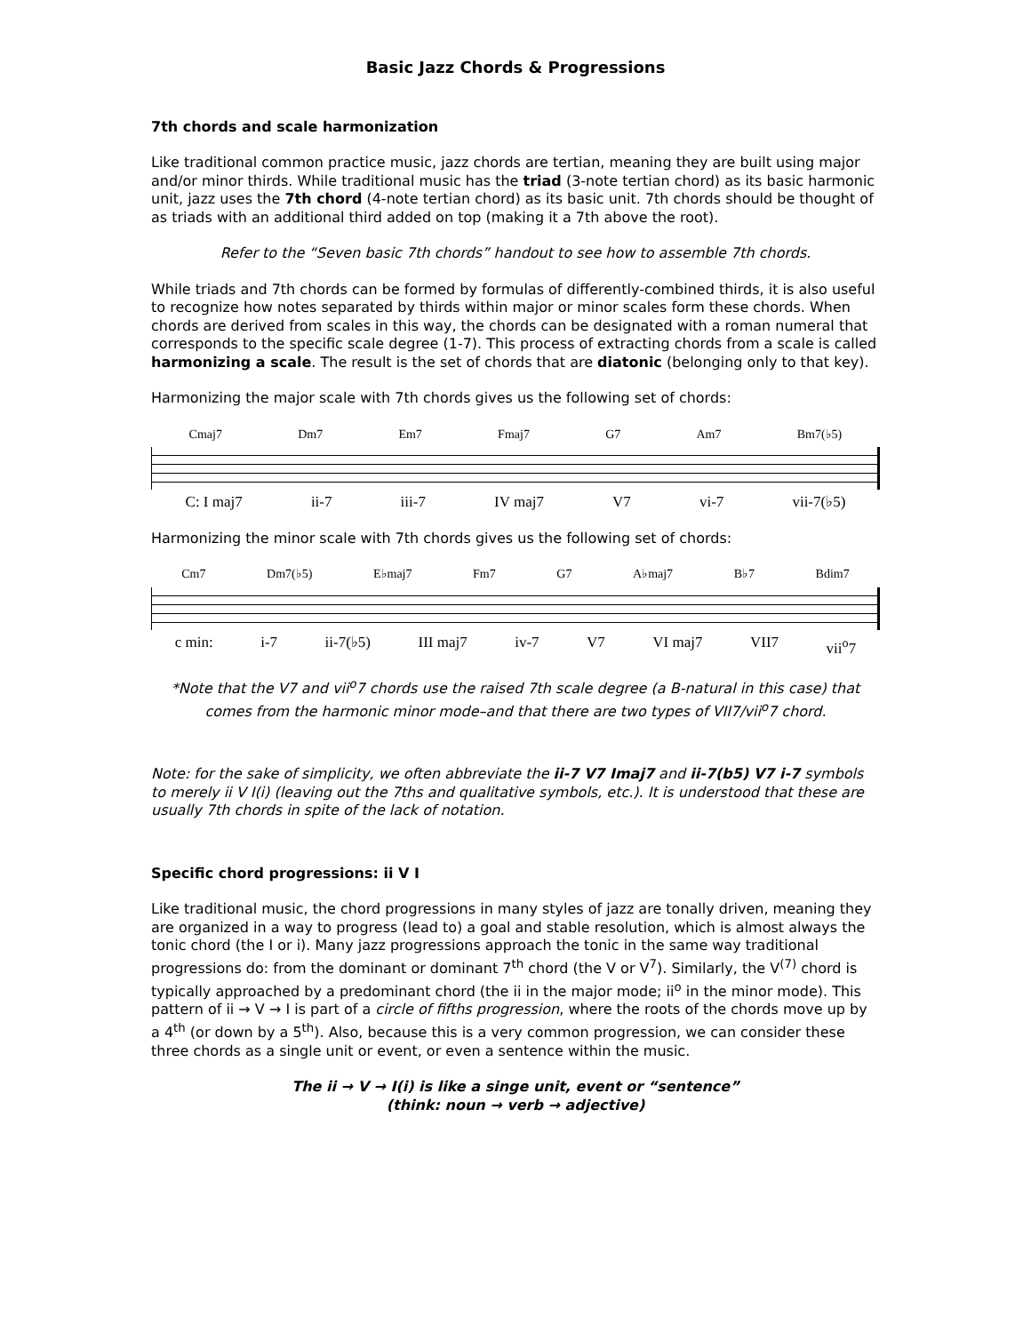Basic Jazz Chords & Progressions
7th chords and scale harmonization
Like traditional common practice music, jazz chords are tertian, meaning they are built using major and/or minor thirds. While traditional music has the triad (3-note tertian chord) as its basic harmonic unit, jazz uses the 7th chord (4-note tertian chord) as its basic unit. 7th chords should be thought of as triads with an additional third added on top (making it a 7th above the root).
Refer to the “Seven basic 7th chords” handout to see how to assemble 7th chords.
While triads and 7th chords can be formed by formulas of differently-combined thirds, it is also useful to recognize how notes separated by thirds within major or minor scales form these chords. When chords are derived from scales in this way, the chords can be designated with a roman numeral that corresponds to the specific scale degree (1-7). This process of extracting chords from a scale is called harmonizing a scale. The result is the set of chords that are diatonic (belonging only to that key).
Harmonizing the major scale with 7th chords gives us the following set of chords:
Cmaj7 Dm7 Em7 Fmaj7 G7 Am7 Bm7(♭5)
C: I maj7 ii-7 iii-7 IV maj7 V7 vi-7 vii-7(♭5)
Harmonizing the minor scale with 7th chords gives us the following set of chords:
Cm7 Dm7(♭5) E♭maj7 Fm7 G7 A♭maj7 B♭7 Bdim7
c min: i-7 ii-7(♭5) III maj7 iv-7 V7 VI maj7 VII7 vii<sup>o</sup>7
*Note that the V7 and vii<sup>o</sup>7 chords use the raised 7th scale degree (a B-natural in this case) that comes from the harmonic minor mode–and that there are two types of VII7/vii<sup>o</sup>7 chord.
Note: for the sake of simplicity, we often abbreviate the ii-7 V7 Imaj7 and ii-7(b5) V7 i-7 symbols to merely ii V I(i) (leaving out the 7ths and qualitative symbols, etc.). It is understood that these are usually 7th chords in spite of the lack of notation.
Specific chord progressions: ii V I
Like traditional music, the chord progressions in many styles of jazz are tonally driven, meaning they are organized in a way to progress (lead to) a goal and stable resolution, which is almost always the tonic chord (the I or i). Many jazz progressions approach the tonic in the same way traditional progressions do: from the dominant or dominant 7<sup>th</sup> chord (the V or V<sup>7</sup>). Similarly, the V<sup>(7)</sup> chord is typically approached by a predominant chord (the ii in the major mode; ii<sup>o</sup> in the minor mode). This pattern of ii → V → I is part of a circle of fifths progression, where the roots of the chords move up by a 4<sup>th</sup> (or down by a 5<sup>th</sup>). Also, because this is a very common progression, we can consider these three chords as a single unit or event, or even a sentence within the music.
The ii → V → I(i) is like a singe unit, event or “sentence”
(think: noun → verb → adjective)